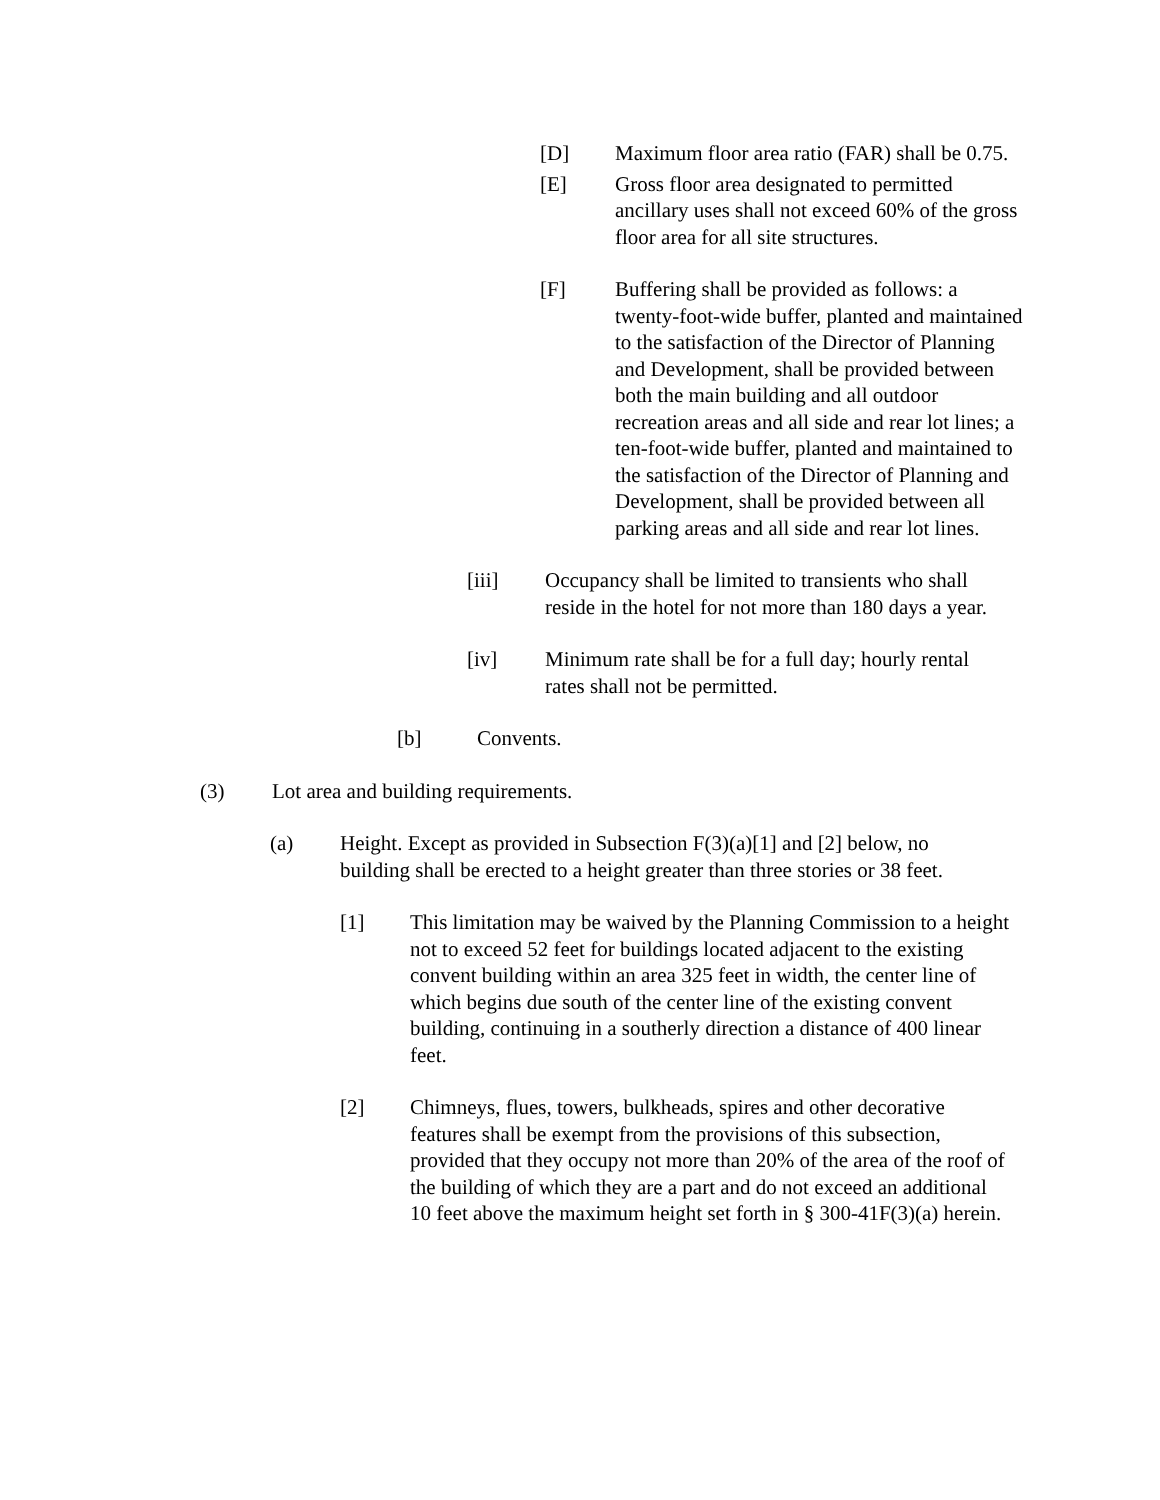[D] Maximum floor area ratio (FAR) shall be 0.75.
[E] Gross floor area designated to permitted ancillary uses shall not exceed 60% of the gross floor area for all site structures.
[F] Buffering shall be provided as follows: a twenty-foot-wide buffer, planted and maintained to the satisfaction of the Director of Planning and Development, shall be provided between both the main building and all outdoor recreation areas and all side and rear lot lines; a ten-foot-wide buffer, planted and maintained to the satisfaction of the Director of Planning and Development, shall be provided between all parking areas and all side and rear lot lines.
[iii] Occupancy shall be limited to transients who shall reside in the hotel for not more than 180 days a year.
[iv] Minimum rate shall be for a full day; hourly rental rates shall not be permitted.
[b] Convents.
(3) Lot area and building requirements.
(a) Height. Except as provided in Subsection F(3)(a)[1] and [2] below, no building shall be erected to a height greater than three stories or 38 feet.
[1] This limitation may be waived by the Planning Commission to a height not to exceed 52 feet for buildings located adjacent to the existing convent building within an area 325 feet in width, the center line of which begins due south of the center line of the existing convent building, continuing in a southerly direction a distance of 400 linear feet.
[2] Chimneys, flues, towers, bulkheads, spires and other decorative features shall be exempt from the provisions of this subsection, provided that they occupy not more than 20% of the area of the roof of the building of which they are a part and do not exceed an additional 10 feet above the maximum height set forth in § 300-41F(3)(a) herein.